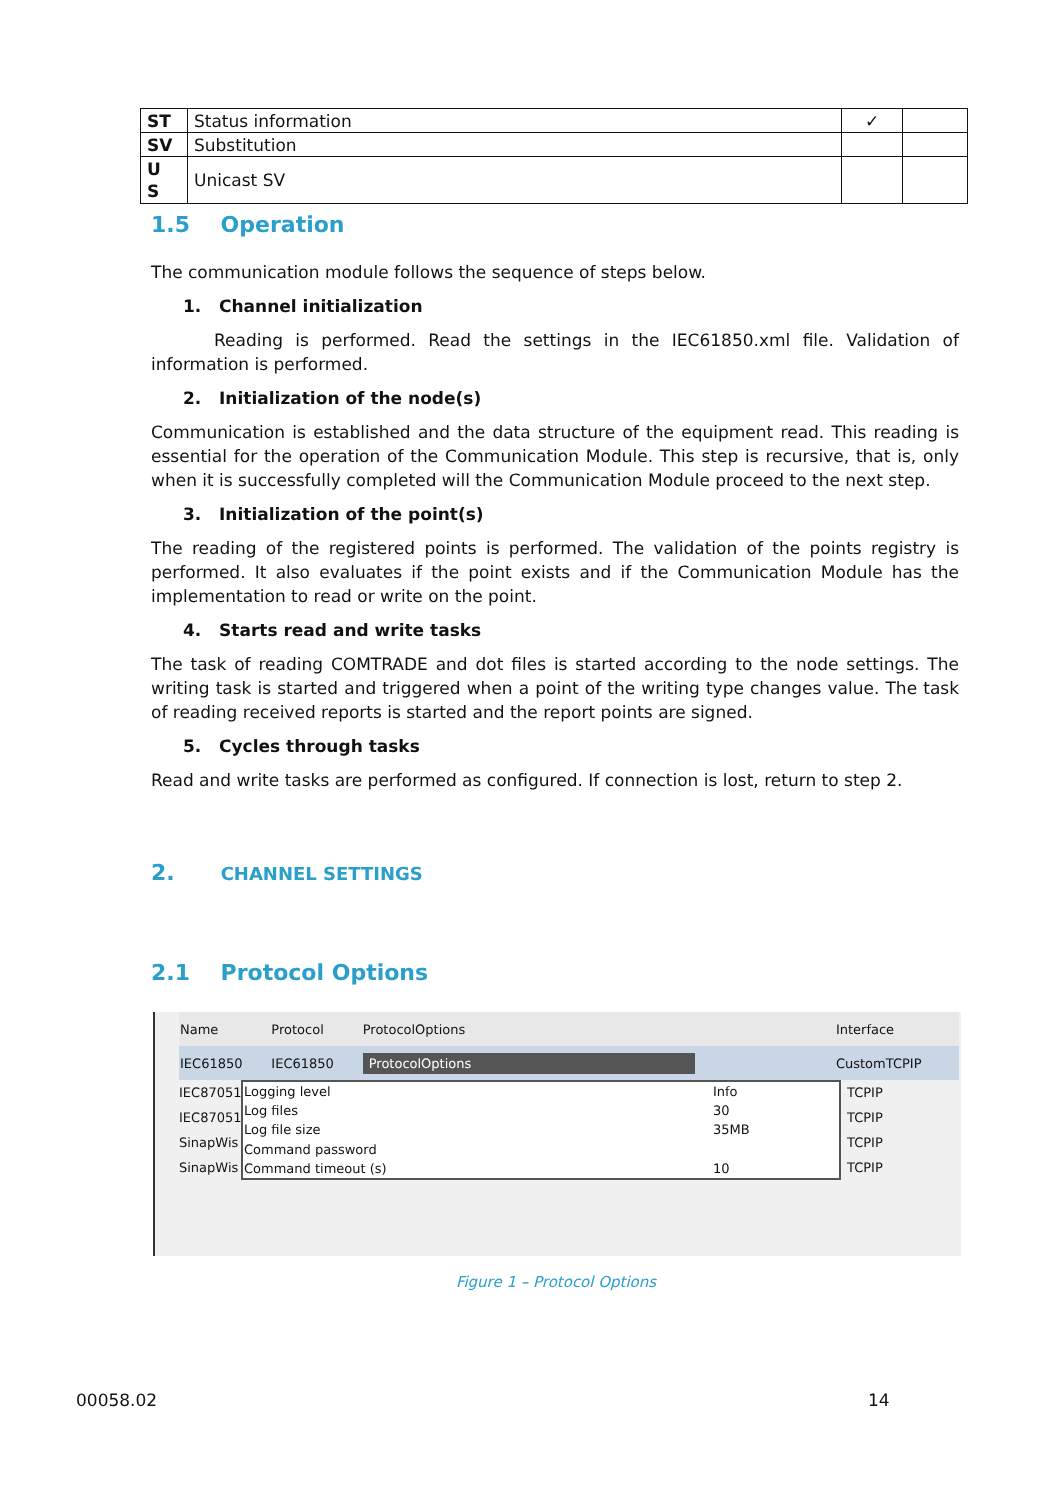| ST | Status information | ✓ | |
| SV | Substitution | | |
| U S | Unicast SV | | |
1.5 Operation
The communication module follows the sequence of steps below.
1. Channel initialization
Reading is performed. Read the settings in the IEC61850.xml file. Validation of information is performed.
2. Initialization of the node(s)
Communication is established and the data structure of the equipment read. This reading is essential for the operation of the Communication Module. This step is recursive, that is, only when it is successfully completed will the Communication Module proceed to the next step.
3. Initialization of the point(s)
The reading of the registered points is performed. The validation of the points registry is performed. It also evaluates if the point exists and if the Communication Module has the implementation to read or write on the point.
4. Starts read and write tasks
The task of reading COMTRADE and dot files is started according to the node settings. The writing task is started and triggered when a point of the writing type changes value. The task of reading received reports is started and the report points are signed.
5. Cycles through tasks
Read and write tasks are performed as configured. If connection is lost, return to step 2.
2. CHANNEL SETTINGS
2.1 Protocol Options
| Name | Protocol | ProtocolOptions | Interface |
| --- | --- | --- | --- |
| IEC61850 | IEC61850 | ProtocolOptions | CustomTCPIP |
IEC87051
IEC87051
SinapWis
SinapWis
| Logging level | Info |
| Log files | 30 |
| Log file size | 35MB |
| Command password | |
| Command timeout (s) | 10 |
TCPIP
TCPIP
TCPIP
TCPIP
Figure 1 – Protocol Options
00058.02 14